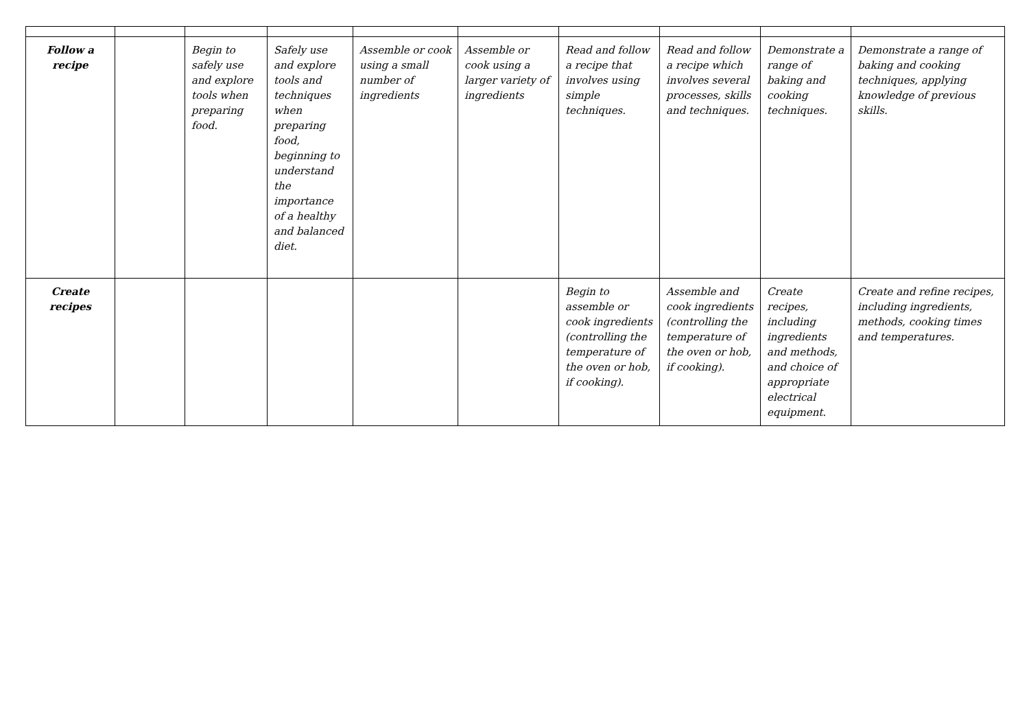| Follow a recipe | | Begin to safely use and explore tools when preparing food. | Safely use and explore tools and techniques when preparing food, beginning to understand the importance of a healthy and balanced diet. | Assemble or cook using a small number of ingredients | Assemble or cook using a larger variety of ingredients | Read and follow a recipe that involves using simple techniques. | Read and follow a recipe which involves several processes, skills and techniques. | Demonstrate a range of baking and cooking techniques. | Demonstrate a range of baking and cooking techniques, applying knowledge of previous skills. |
| Create recipes | | | | | | Begin to assemble or cook ingredients (controlling the temperature of the oven or hob, if cooking). | Assemble and cook ingredients (controlling the temperature of the oven or hob, if cooking). | Create recipes, including ingredients and methods, and choice of appropriate electrical equipment. | Create and refine recipes, including ingredients, methods, cooking times and temperatures. |